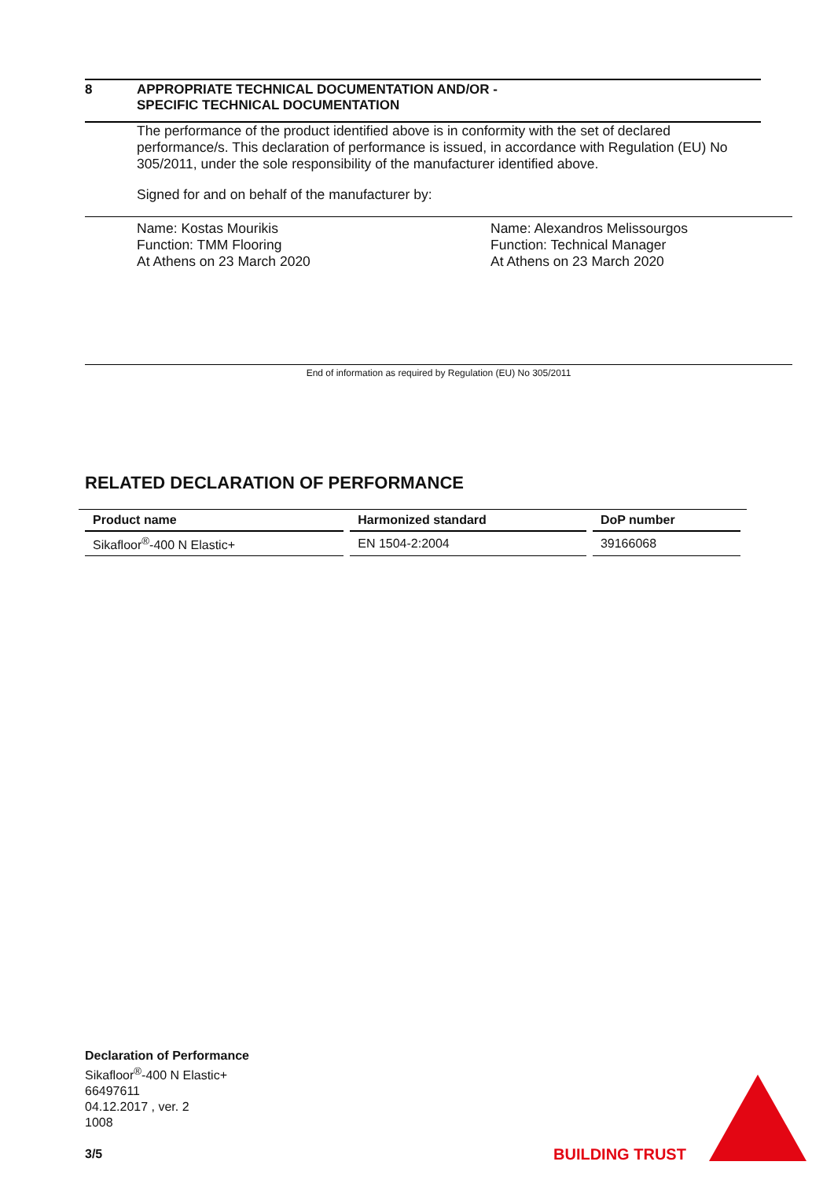8 APPROPRIATE TECHNICAL DOCUMENTATION AND/OR -
SPECIFIC TECHNICAL DOCUMENTATION
The performance of the product identified above is in conformity with the set of declared performance/s. This declaration of performance is issued, in accordance with Regulation (EU) No 305/2011, under the sole responsibility of the manufacturer identified above.
Signed for and on behalf of the manufacturer by:
Name: Kostas Mourikis
Function: TMM Flooring
At Athens on 23 March 2020
Name: Alexandros Melissourgos
Function: Technical Manager
At Athens on 23 March 2020
End of information as required by Regulation (EU) No 305/2011
RELATED DECLARATION OF PERFORMANCE
| Product name | Harmonized standard | DoP number |
| --- | --- | --- |
| Sikafloor<sup>®</sup>-400 N Elastic+ | EN 1504-2:2004 | 39166068 |
Declaration of Performance
Sikafloor<sup>®</sup>-400 N Elastic+
66497611
04.12.2017 , ver. 2
1008
3/5
BUILDING TRUST